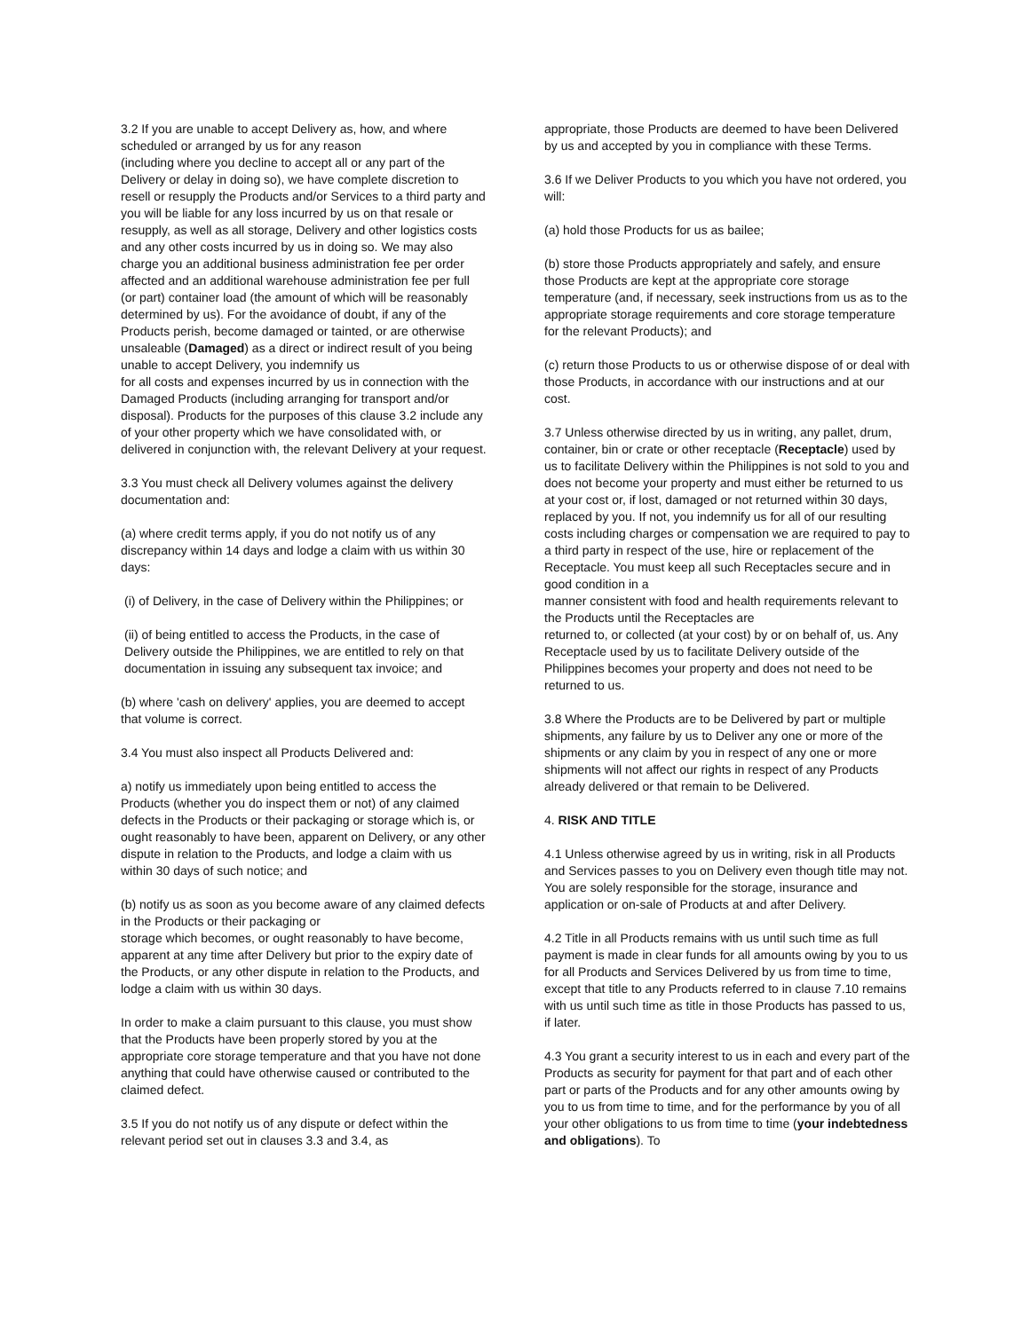3.2 If you are unable to accept Delivery as, how, and where scheduled or arranged by us for any reason
(including where you decline to accept all or any part of the Delivery or delay in doing so), we have complete discretion to resell or resupply the Products and/or Services to a third party and you will be liable for any loss incurred by us on that resale or resupply, as well as all storage, Delivery and other logistics costs and any other costs incurred by us in doing so. We may also charge you an additional business administration fee per order affected and an additional warehouse administration fee per full (or part) container load (the amount of which will be reasonably determined by us). For the avoidance of doubt, if any of the Products perish, become damaged or tainted, or are otherwise unsaleable (Damaged) as a direct or indirect result of you being unable to accept Delivery, you indemnify us
for all costs and expenses incurred by us in connection with the Damaged Products (including arranging for transport and/or disposal). Products for the purposes of this clause 3.2 include any of your other property which we have consolidated with, or delivered in conjunction with, the relevant Delivery at your request.
3.3 You must check all Delivery volumes against the delivery documentation and:
(a) where credit terms apply, if you do not notify us of any discrepancy within 14 days and lodge a claim with us within 30 days:
(i) of Delivery, in the case of Delivery within the Philippines; or
(ii) of being entitled to access the Products, in the case of Delivery outside the Philippines, we are entitled to rely on that documentation in issuing any subsequent tax invoice; and
(b) where 'cash on delivery' applies, you are deemed to accept that volume is correct.
3.4 You must also inspect all Products Delivered and:
a) notify us immediately upon being entitled to access the Products (whether you do inspect them or not) of any claimed defects in the Products or their packaging or storage which is, or ought reasonably to have been, apparent on Delivery, or any other dispute in relation to the Products, and lodge a claim with us within 30 days of such notice; and
(b) notify us as soon as you become aware of any claimed defects in the Products or their packaging or
storage which becomes, or ought reasonably to have become, apparent at any time after Delivery but prior to the expiry date of the Products, or any other dispute in relation to the Products, and lodge a claim with us within 30 days.
In order to make a claim pursuant to this clause, you must show that the Products have been properly stored by you at the appropriate core storage temperature and that you have not done anything that could have otherwise caused or contributed to the claimed defect.
3.5 If you do not notify us of any dispute or defect within the relevant period set out in clauses 3.3 and 3.4, as
appropriate, those Products are deemed to have been Delivered by us and accepted by you in compliance with these Terms.
3.6 If we Deliver Products to you which you have not ordered, you will:
(a) hold those Products for us as bailee;
(b) store those Products appropriately and safely, and ensure those Products are kept at the appropriate core storage temperature (and, if necessary, seek instructions from us as to the appropriate storage requirements and core storage temperature for the relevant Products); and
(c) return those Products to us or otherwise dispose of or deal with those Products, in accordance with our instructions and at our cost.
3.7 Unless otherwise directed by us in writing, any pallet, drum, container, bin or crate or other receptacle (Receptacle) used by us to facilitate Delivery within the Philippines is not sold to you and does not become your property and must either be returned to us at your cost or, if lost, damaged or not returned within 30 days, replaced by you. If not, you indemnify us for all of our resulting costs including charges or compensation we are required to pay to a third party in respect of the use, hire or replacement of the Receptacle. You must keep all such Receptacles secure and in good condition in a
manner consistent with food and health requirements relevant to the Products until the Receptacles are
returned to, or collected (at your cost) by or on behalf of, us. Any Receptacle used by us to facilitate Delivery outside of the Philippines becomes your property and does not need to be returned to us.
3.8 Where the Products are to be Delivered by part or multiple shipments, any failure by us to Deliver any one or more of the shipments or any claim by you in respect of any one or more shipments will not affect our rights in respect of any Products already delivered or that remain to be Delivered.
4. RISK AND TITLE
4.1 Unless otherwise agreed by us in writing, risk in all Products and Services passes to you on Delivery even though title may not. You are solely responsible for the storage, insurance and application or on-sale of Products at and after Delivery.
4.2 Title in all Products remains with us until such time as full payment is made in clear funds for all amounts owing by you to us for all Products and Services Delivered by us from time to time, except that title to any Products referred to in clause 7.10 remains with us until such time as title in those Products has passed to us, if later.
4.3 You grant a security interest to us in each and every part of the Products as security for payment for that part and of each other part or parts of the Products and for any other amounts owing by you to us from time to time, and for the performance by you of all your other obligations to us from time to time (your indebtedness and obligations). To